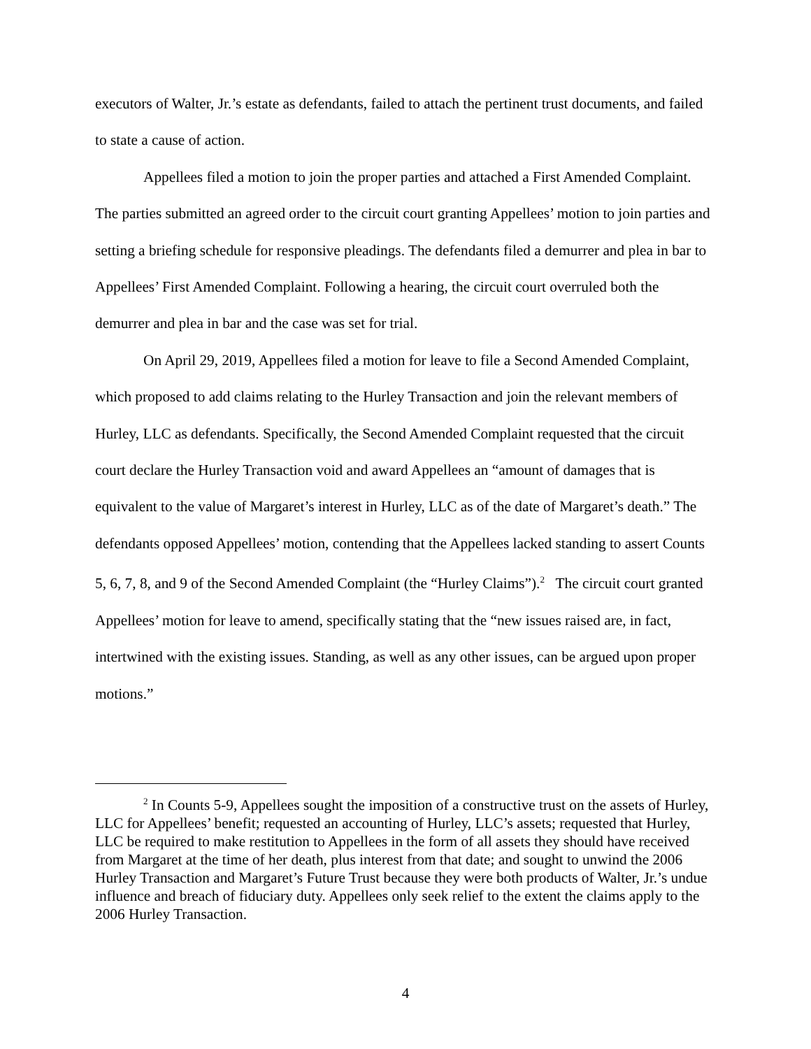executors of Walter, Jr.’s estate as defendants, failed to attach the pertinent trust documents, and failed to state a cause of action.
Appellees filed a motion to join the proper parties and attached a First Amended Complaint. The parties submitted an agreed order to the circuit court granting Appellees’ motion to join parties and setting a briefing schedule for responsive pleadings. The defendants filed a demurrer and plea in bar to Appellees’ First Amended Complaint. Following a hearing, the circuit court overruled both the demurrer and plea in bar and the case was set for trial.
On April 29, 2019, Appellees filed a motion for leave to file a Second Amended Complaint, which proposed to add claims relating to the Hurley Transaction and join the relevant members of Hurley, LLC as defendants. Specifically, the Second Amended Complaint requested that the circuit court declare the Hurley Transaction void and award Appellees an “amount of damages that is equivalent to the value of Margaret’s interest in Hurley, LLC as of the date of Margaret’s death.” The defendants opposed Appellees’ motion, contending that the Appellees lacked standing to assert Counts 5, 6, 7, 8, and 9 of the Second Amended Complaint (the “Hurley Claims”).<sup>2</sup> The circuit court granted Appellees’ motion for leave to amend, specifically stating that the “new issues raised are, in fact, intertwined with the existing issues. Standing, as well as any other issues, can be argued upon proper motions.”
<sup>2</sup> In Counts 5-9, Appellees sought the imposition of a constructive trust on the assets of Hurley, LLC for Appellees’ benefit; requested an accounting of Hurley, LLC’s assets; requested that Hurley, LLC be required to make restitution to Appellees in the form of all assets they should have received from Margaret at the time of her death, plus interest from that date; and sought to unwind the 2006 Hurley Transaction and Margaret’s Future Trust because they were both products of Walter, Jr.’s undue influence and breach of fiduciary duty. Appellees only seek relief to the extent the claims apply to the 2006 Hurley Transaction.
4